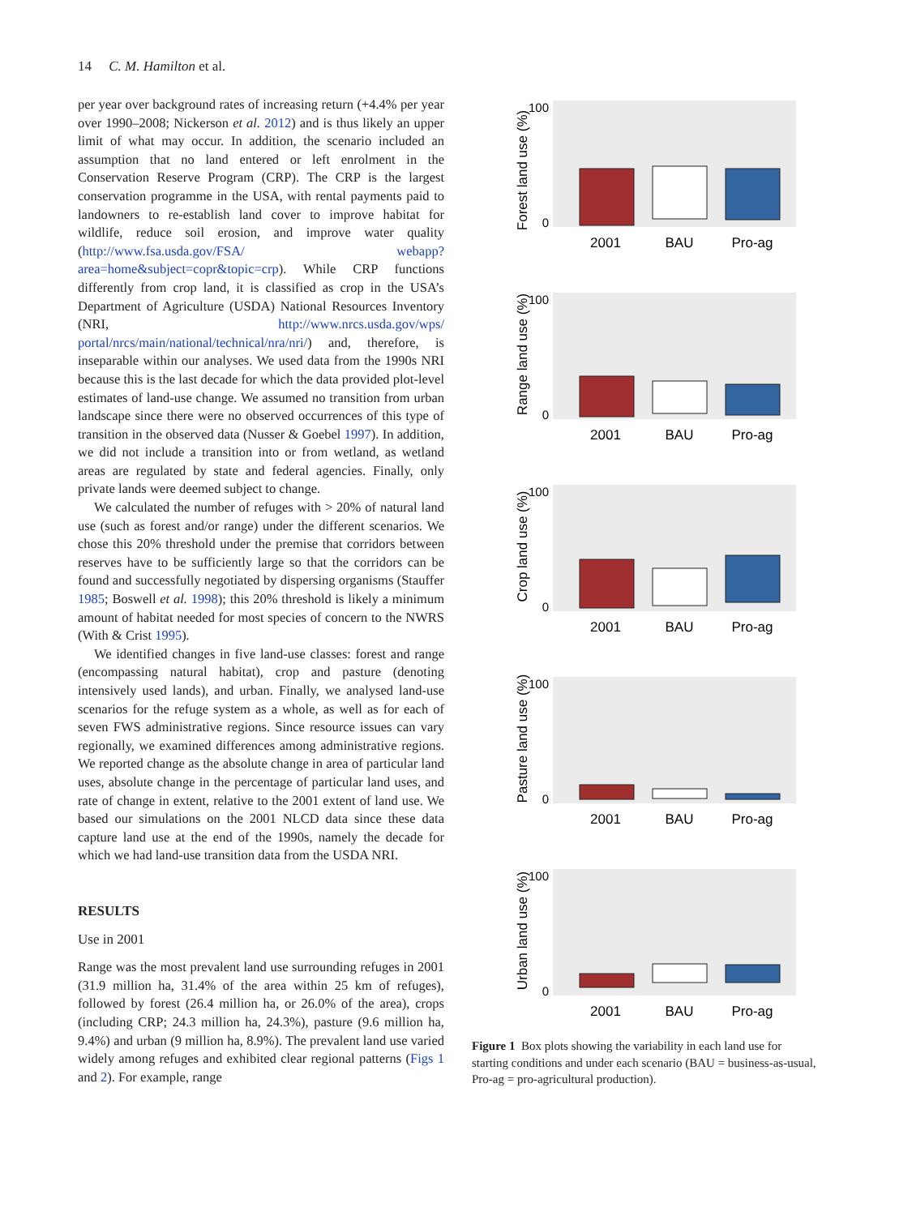14 C. M. Hamilton et al.
per year over background rates of increasing return (+4.4% per year over 1990–2008; Nickerson et al. 2012) and is thus likely an upper limit of what may occur. In addition, the scenario included an assumption that no land entered or left enrolment in the Conservation Reserve Program (CRP). The CRP is the largest conservation programme in the USA, with rental payments paid to landowners to re-establish land cover to improve habitat for wildlife, reduce soil erosion, and improve water quality (http://www.fsa.usda.gov/FSA/ webapp?area=home&subject=copr&topic=crp). While CRP functions differently from crop land, it is classified as crop in the USA’s Department of Agriculture (USDA) National Resources Inventory (NRI, http://www.nrcs.usda.gov/wps/ portal/nrcs/main/national/technical/nra/nri/) and, therefore, is inseparable within our analyses. We used data from the 1990s NRI because this is the last decade for which the data provided plot-level estimates of land-use change. We assumed no transition from urban landscape since there were no observed occurrences of this type of transition in the observed data (Nusser & Goebel 1997). In addition, we did not include a transition into or from wetland, as wetland areas are regulated by state and federal agencies. Finally, only private lands were deemed subject to change.
We calculated the number of refuges with > 20% of natural land use (such as forest and/or range) under the different scenarios. We chose this 20% threshold under the premise that corridors between reserves have to be sufficiently large so that the corridors can be found and successfully negotiated by dispersing organisms (Stauffer 1985; Boswell et al. 1998); this 20% threshold is likely a minimum amount of habitat needed for most species of concern to the NWRS (With & Crist 1995).
We identified changes in five land-use classes: forest and range (encompassing natural habitat), crop and pasture (denoting intensively used lands), and urban. Finally, we analysed land-use scenarios for the refuge system as a whole, as well as for each of seven FWS administrative regions. Since resource issues can vary regionally, we examined differences among administrative regions. We reported change as the absolute change in area of particular land uses, absolute change in the percentage of particular land uses, and rate of change in extent, relative to the 2001 extent of land use. We based our simulations on the 2001 NLCD data since these data capture land use at the end of the 1990s, namely the decade for which we had land-use transition data from the USDA NRI.
RESULTS
Use in 2001
Range was the most prevalent land use surrounding refuges in 2001 (31.9 million ha, 31.4% of the area within 25 km of refuges), followed by forest (26.4 million ha, or 26.0% of the area), crops (including CRP; 24.3 million ha, 24.3%), pasture (9.6 million ha, 9.4%) and urban (9 million ha, 8.9%). The prevalent land use varied widely among refuges and exhibited clear regional patterns (Figs 1 and 2). For example, range
100
0
2001
BAU
Pro-ag
Forest land use (%)
Range land use (%)
Crop land use (%)
Pasture land use (%)
Urban land use (%)
Figure 1 Box plots showing the variability in each land use for starting conditions and under each scenario (BAU = business-as-usual, Pro-ag = pro-agricultural production).